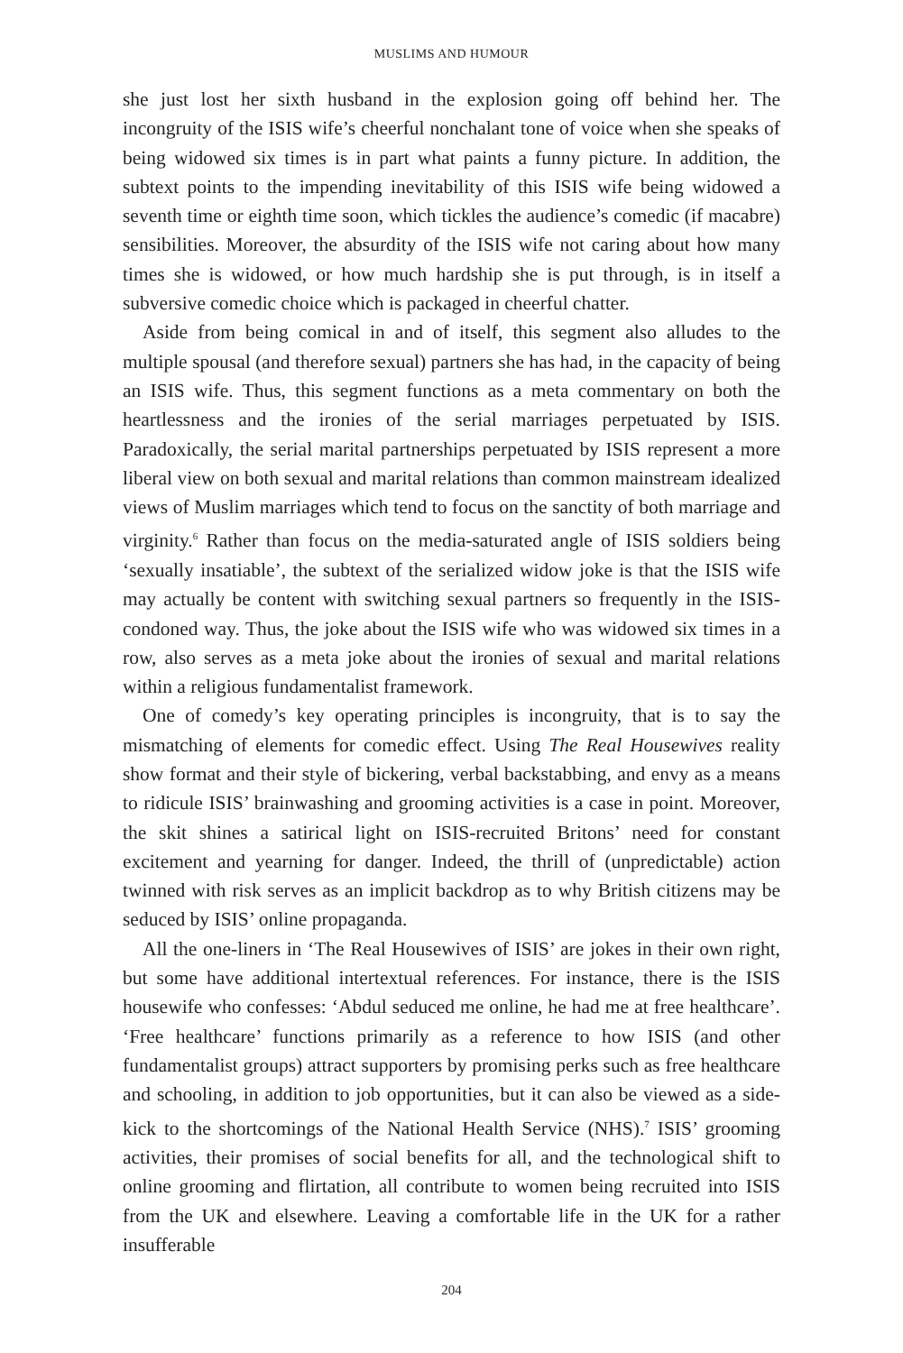MUSLIMS AND HUMOUR
she just lost her sixth husband in the explosion going off behind her. The incongruity of the ISIS wife’s cheerful nonchalant tone of voice when she speaks of being widowed six times is in part what paints a funny picture. In addition, the subtext points to the impending inevitability of this ISIS wife being widowed a seventh time or eighth time soon, which tickles the audience’s comedic (if macabre) sensibilities. Moreover, the absurdity of the ISIS wife not caring about how many times she is widowed, or how much hardship she is put through, is in itself a subversive comedic choice which is packaged in cheerful chatter.
Aside from being comical in and of itself, this segment also alludes to the multiple spousal (and therefore sexual) partners she has had, in the capacity of being an ISIS wife. Thus, this segment functions as a meta commentary on both the heartlessness and the ironies of the serial marriages perpetuated by ISIS. Paradoxically, the serial marital partnerships perpetuated by ISIS represent a more liberal view on both sexual and marital relations than common mainstream idealized views of Muslim marriages which tend to focus on the sanctity of both marriage and virginity.<sup>6</sup> Rather than focus on the media-saturated angle of ISIS soldiers being ‘sexually insatiable’, the subtext of the serialized widow joke is that the ISIS wife may actually be content with switching sexual partners so frequently in the ISIS-condoned way. Thus, the joke about the ISIS wife who was widowed six times in a row, also serves as a meta joke about the ironies of sexual and marital relations within a religious fundamentalist framework.
One of comedy’s key operating principles is incongruity, that is to say the mismatching of elements for comedic effect. Using The Real Housewives reality show format and their style of bickering, verbal backstabbing, and envy as a means to ridicule ISIS’ brainwashing and grooming activities is a case in point. Moreover, the skit shines a satirical light on ISIS-recruited Britons’ need for constant excitement and yearning for danger. Indeed, the thrill of (unpredictable) action twinned with risk serves as an implicit backdrop as to why British citizens may be seduced by ISIS’ online propaganda.
All the one-liners in ‘The Real Housewives of ISIS’ are jokes in their own right, but some have additional intertextual references. For instance, there is the ISIS housewife who confesses: ‘Abdul seduced me online, he had me at free healthcare’. ‘Free healthcare’ functions primarily as a reference to how ISIS (and other fundamentalist groups) attract supporters by promising perks such as free healthcare and schooling, in addition to job opportunities, but it can also be viewed as a side-kick to the shortcomings of the National Health Service (NHS).<sup>7</sup> ISIS’ grooming activities, their promises of social benefits for all, and the technological shift to online grooming and flirtation, all contribute to women being recruited into ISIS from the UK and elsewhere. Leaving a comfortable life in the UK for a rather insufferable
204